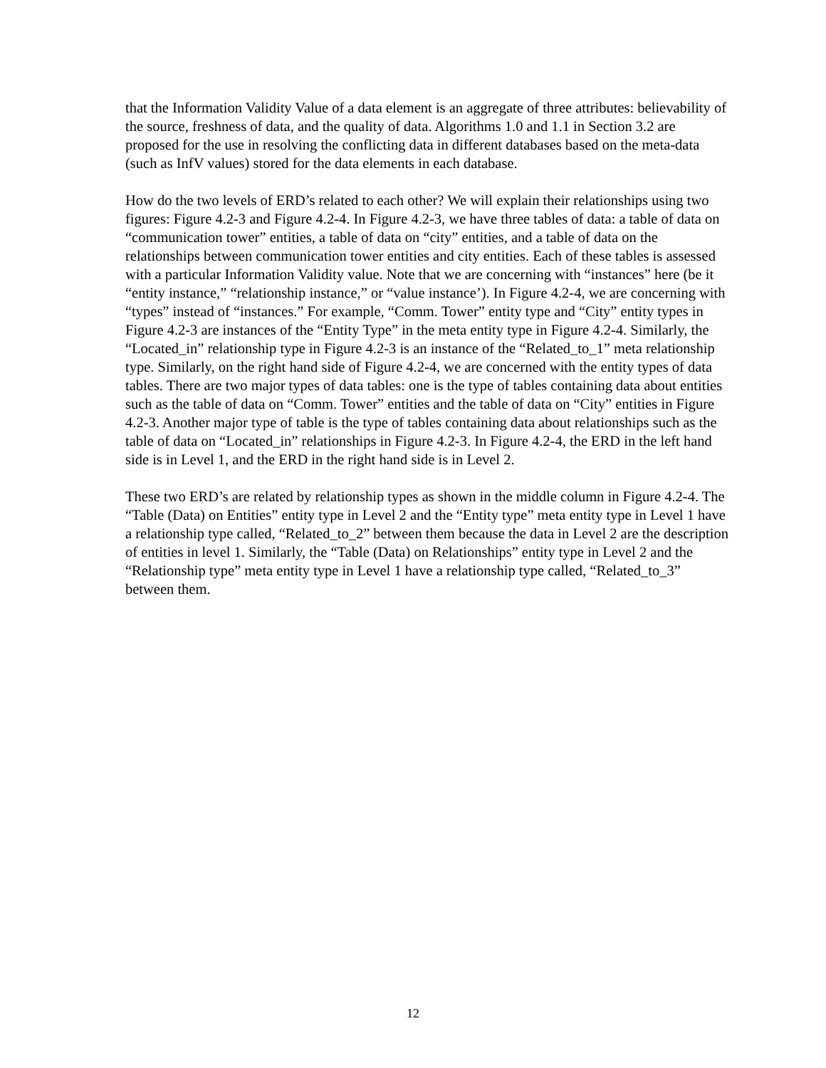that the Information Validity Value of a data element is an aggregate of three attributes: believability of the source, freshness of data, and the quality of data. Algorithms 1.0 and 1.1 in Section 3.2 are proposed for the use in resolving the conflicting data in different databases based on the meta-data (such as InfV values) stored for the data elements in each database.
How do the two levels of ERD’s related to each other? We will explain their relationships using two figures: Figure 4.2-3 and Figure 4.2-4. In Figure 4.2-3, we have three tables of data: a table of data on “communication tower” entities, a table of data on “city” entities, and a table of data on the relationships between communication tower entities and city entities. Each of these tables is assessed with a particular Information Validity value. Note that we are concerning with “instances” here (be it “entity instance,” “relationship instance,” or “value instance’). In Figure 4.2-4, we are concerning with “types” instead of “instances.” For example, “Comm. Tower” entity type and “City” entity types in Figure 4.2-3 are instances of the “Entity Type” in the meta entity type in Figure 4.2-4. Similarly, the “Located_in” relationship type in Figure 4.2-3 is an instance of the “Related_to_1” meta relationship type. Similarly, on the right hand side of Figure 4.2-4, we are concerned with the entity types of data tables. There are two major types of data tables: one is the type of tables containing data about entities such as the table of data on “Comm. Tower” entities and the table of data on “City” entities in Figure 4.2-3. Another major type of table is the type of tables containing data about relationships such as the table of data on “Located_in” relationships in Figure 4.2-3. In Figure 4.2-4, the ERD in the left hand side is in Level 1, and the ERD in the right hand side is in Level 2.
These two ERD’s are related by relationship types as shown in the middle column in Figure 4.2-4. The “Table (Data) on Entities” entity type in Level 2 and the “Entity type” meta entity type in Level 1 have a relationship type called, “Related_to_2” between them because the data in Level 2 are the description of entities in level 1. Similarly, the “Table (Data) on Relationships” entity type in Level 2 and the “Relationship type” meta entity type in Level 1 have a relationship type called, “Related_to_3” between them.
12